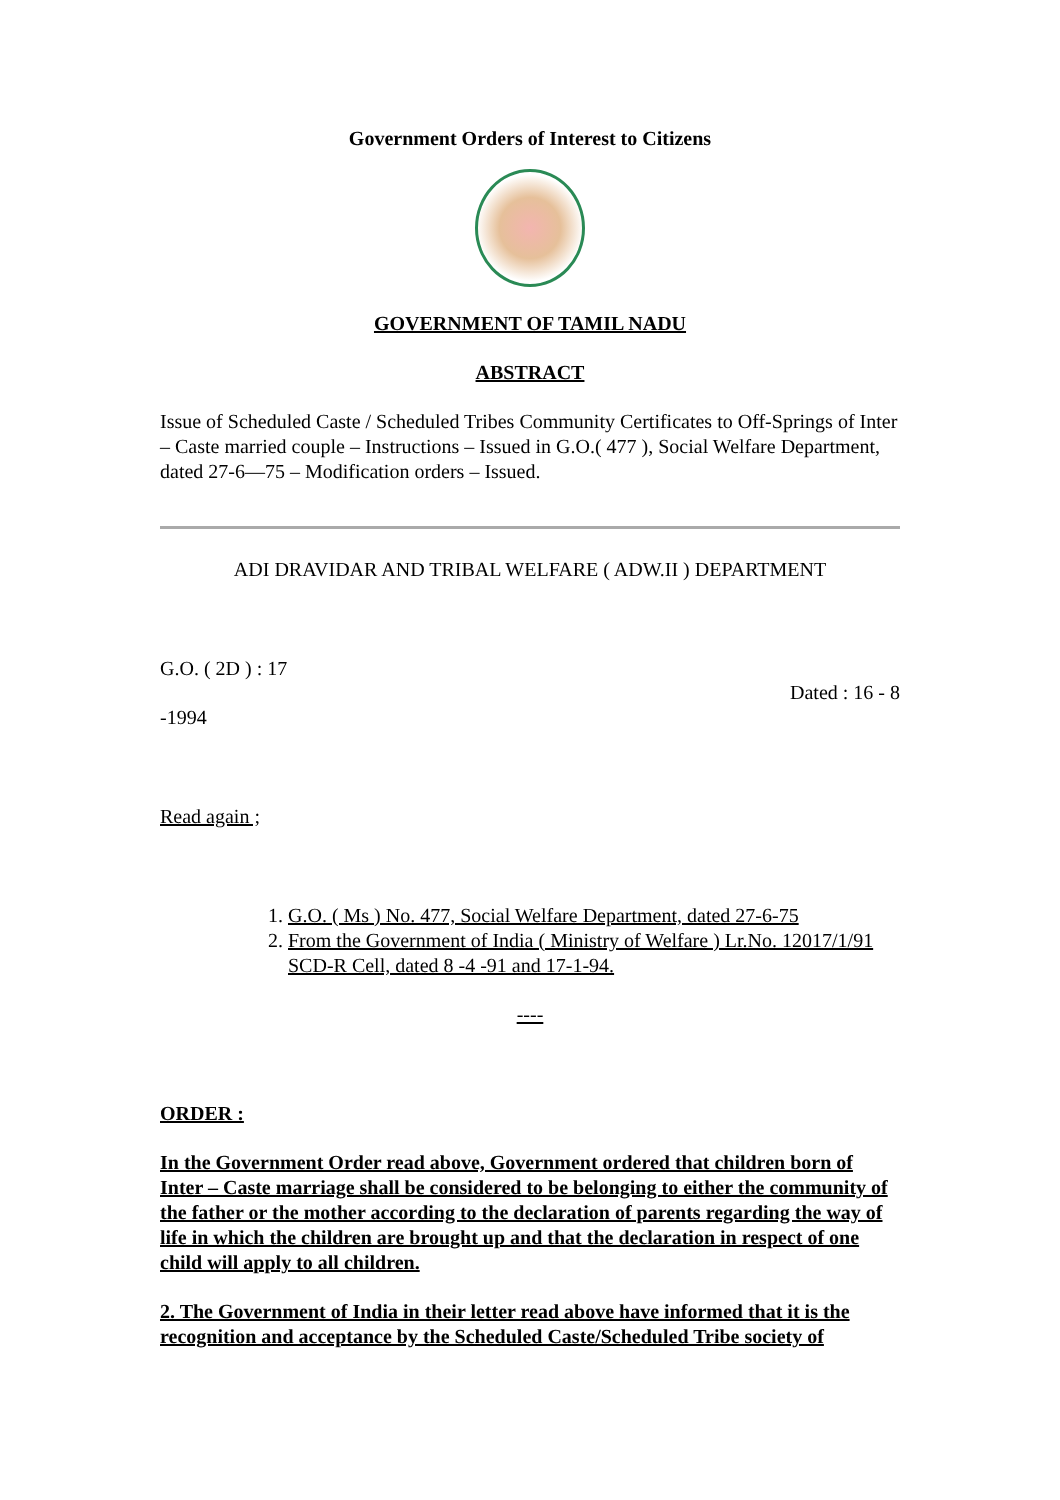Government Orders of Interest to Citizens
GOVERNMENT OF TAMIL NADU
ABSTRACT
Issue of Scheduled Caste / Scheduled Tribes Community Certificates to Off-Springs of Inter – Caste married couple – Instructions – Issued in G.O.( 477 ), Social Welfare Department, dated 27-6—75 – Modification orders – Issued.
ADI DRAVIDAR AND TRIBAL WELFARE ( ADW.II ) DEPARTMENT
G.O. ( 2D ) : 17
Dated : 16 - 8
-1994
Read again ;
1. G.O. ( Ms ) No. 477, Social Welfare Department, dated 27-6-75
2. From the Government of India ( Ministry of Welfare ) Lr.No. 12017/1/91 SCD-R Cell, dated 8 -4 -91 and 17-1-94.
----
ORDER :
In the Government Order read above, Government ordered that children born of Inter – Caste marriage shall be considered to be belonging to either the community of the father or the mother according to the declaration of parents regarding the way of life in which the children are brought up and that the declaration in respect of one child will apply to all children.
2. The Government of India in their letter read above have informed that it is the recognition and acceptance by the Scheduled Caste/Scheduled Tribe society of